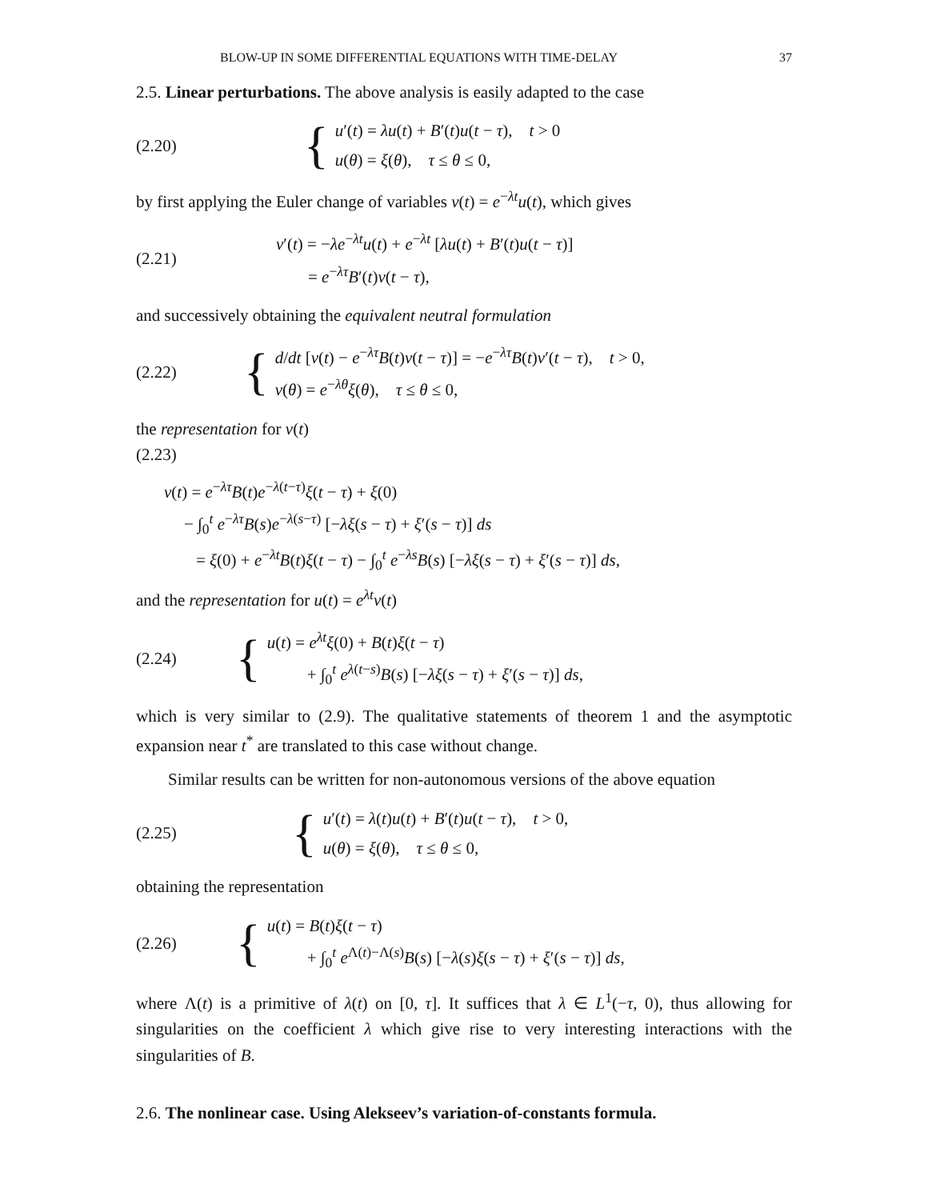BLOW-UP IN SOME DIFFERENTIAL EQUATIONS WITH TIME-DELAY 37
2.5. Linear perturbations. The above analysis is easily adapted to the case
(2.20)
{
u′(t) = λu(t) + B′(t)u(t − τ), t > 0
u(θ) = ξ(θ), τ ≤ θ ≤ 0,
by first applying the Euler change of variables v(t) = e<sup>−λt</sup>u(t), which gives
(2.21)
v′(t) = −λe<sup>−λt</sup>u(t) + e<sup>−λt</sup> [λu(t) + B′(t)u(t − τ)]
= e<sup>−λτ</sup>B′(t)v(t − τ),
and successively obtaining the equivalent neutral formulation
(2.22)
{
d/dt [v(t) − e<sup>−λτ</sup>B(t)v(t − τ)] = −e<sup>−λτ</sup>B(t)v′(t − τ), t > 0,
v(θ) = e<sup>−λθ</sup>ξ(θ), τ ≤ θ ≤ 0,
the representation for v(t)
(2.23)
v(t) = e<sup>−λτ</sup>B(t)e<sup>−λ(t−τ)</sup>ξ(t − τ) + ξ(0)
− ∫<sub>0</sub><sup>t</sup> e<sup>−λτ</sup>B(s)e<sup>−λ(s−τ)</sup> [−λξ(s − τ) + ξ′(s − τ)] ds
= ξ(0) + e<sup>−λt</sup>B(t)ξ(t − τ) − ∫<sub>0</sub><sup>t</sup> e<sup>−λs</sup>B(s) [−λξ(s − τ) + ξ′(s − τ)] ds,
and the representation for u(t) = e<sup>λt</sup>v(t)
(2.24)
{
u(t) = e<sup>λt</sup>ξ(0) + B(t)ξ(t − τ)
+ ∫<sub>0</sub><sup>t</sup> e<sup>λ(t−s)</sup>B(s) [−λξ(s − τ) + ξ′(s − τ)] ds,
which is very similar to (2.9). The qualitative statements of theorem 1 and the asymptotic expansion near t<sup>*</sup> are translated to this case without change.
Similar results can be written for non-autonomous versions of the above equation
(2.25)
{
u′(t) = λ(t)u(t) + B′(t)u(t − τ), t > 0,
u(θ) = ξ(θ), τ ≤ θ ≤ 0,
obtaining the representation
(2.26)
{
u(t) = B(t)ξ(t − τ)
+ ∫<sub>0</sub><sup>t</sup> e<sup>Λ(t)−Λ(s)</sup>B(s) [−λ(s)ξ(s − τ) + ξ′(s − τ)] ds,
where Λ(t) is a primitive of λ(t) on [0, τ]. It suffices that λ ∈ L<sup>1</sup>(−τ, 0), thus allowing for singularities on the coefficient λ which give rise to very interesting interactions with the singularities of B.
2.6. The nonlinear case. Using Alekseev’s variation-of-constants formula.